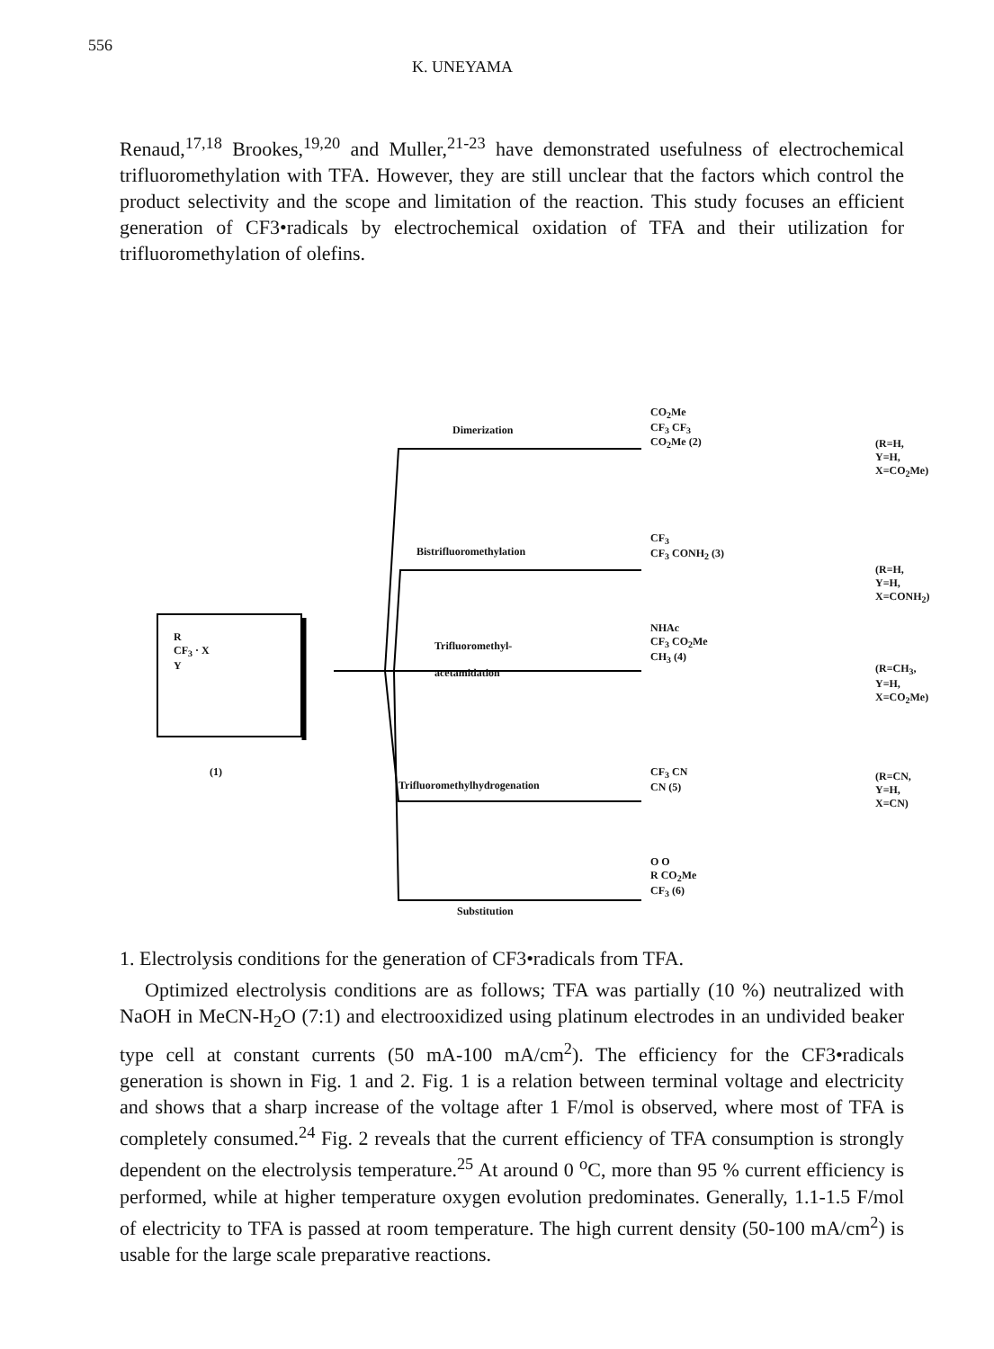556 K. UNEYAMA
Renaud,<sup>17,18</sup> Brookes,<sup>19,20</sup> and Muller,<sup>21-23</sup> have demonstrated usefulness of electrochemical trifluoromethylation with TFA. However, they are still unclear that the factors which control the product selectivity and the scope and limitation of the reaction. This study focuses an efficient generation of CF3•radicals by electrochemical oxidation of TFA and their utilization for trifluoromethylation of olefins.
R
CF<sub>3</sub> · X
Y
(1)
Dimerization
Bistrifluoromethylation
Trifluoromethyl-
acetamidation
Trifluoromethylhydrogenation
Substitution
CO<sub>2</sub>Me
CF<sub>3</sub> CF<sub>3</sub>
CO<sub>2</sub>Me (2)
(R=H, Y=H, X=CO<sub>2</sub>Me)
CF<sub>3</sub>
CF<sub>3</sub> CONH<sub>2</sub> (3)
(R=H, Y=H, X=CONH<sub>2</sub>)
NHAc
CF<sub>3</sub> CO<sub>2</sub>Me
CH<sub>3</sub> (4)
(R=CH<sub>3</sub>, Y=H, X=CO<sub>2</sub>Me)
CF<sub>3</sub> CN
CN (5)
(R=CN, Y=H, X=CN)
O O
R CO<sub>2</sub>Me
CF<sub>3</sub> (6)
1. Electrolysis conditions for the generation of CF3•radicals from TFA.
Optimized electrolysis conditions are as follows; TFA was partially (10 %) neutralized with NaOH in MeCN-H<sub>2</sub>O (7:1) and electrooxidized using platinum electrodes in an undivided beaker type cell at constant currents (50 mA-100 mA/cm<sup>2</sup>). The efficiency for the CF3•radicals generation is shown in Fig. 1 and 2. Fig. 1 is a relation between terminal voltage and electricity and shows that a sharp increase of the voltage after 1 F/mol is observed, where most of TFA is completely consumed.<sup>24</sup> Fig. 2 reveals that the current efficiency of TFA consumption is strongly dependent on the electrolysis temperature.<sup>25</sup> At around 0 <sup>o</sup>C, more than 95 % current efficiency is performed, while at higher temperature oxygen evolution predominates. Generally, 1.1-1.5 F/mol of electricity to TFA is passed at room temperature. The high current density (50-100 mA/cm<sup>2</sup>) is usable for the large scale preparative reactions.